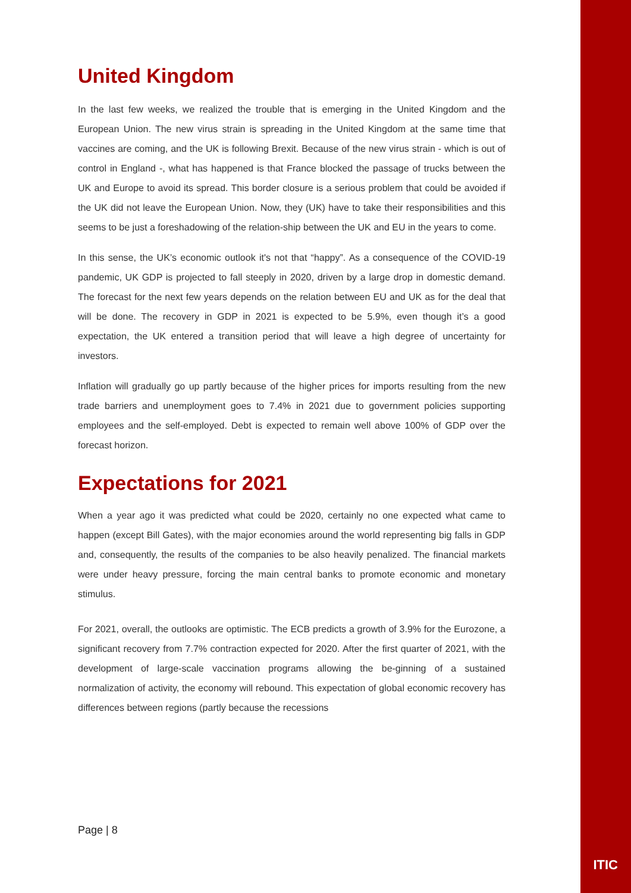United Kingdom
In the last few weeks, we realized the trouble that is emerging in the United Kingdom and the European Union. The new virus strain is spreading in the United Kingdom at the same time that vaccines are coming, and the UK is following Brexit. Because of the new virus strain - which is out of control in England -, what has happened is that France blocked the passage of trucks between the UK and Europe to avoid its spread. This border closure is a serious problem that could be avoided if the UK did not leave the European Union. Now, they (UK) have to take their responsibilities and this seems to be just a foreshadowing of the relation-ship between the UK and EU in the years to come.
In this sense, the UK’s economic outlook it's not that “happy”. As a consequence of the COVID-19 pandemic, UK GDP is projected to fall steeply in 2020, driven by a large drop in domestic demand. The forecast for the next few years depends on the relation between EU and UK as for the deal that will be done. The recovery in GDP in 2021 is expected to be 5.9%, even though it’s a good expectation, the UK entered a transition period that will leave a high degree of uncertainty for investors.
Inflation will gradually go up partly because of the higher prices for imports resulting from the new trade barriers and unemployment goes to 7.4% in 2021 due to government policies supporting employees and the self-employed. Debt is expected to remain well above 100% of GDP over the forecast horizon.
Expectations for 2021
When a year ago it was predicted what could be 2020, certainly no one expected what came to happen (except Bill Gates), with the major economies around the world representing big falls in GDP and, consequently, the results of the companies to be also heavily penalized. The financial markets were under heavy pressure, forcing the main central banks to promote economic and monetary stimulus.
For 2021, overall, the outlooks are optimistic. The ECB predicts a growth of 3.9% for the Eurozone, a significant recovery from 7.7% contraction expected for 2020. After the first quarter of 2021, with the development of large-scale vaccination programs allowing the be-ginning of a sustained normalization of activity, the economy will rebound. This expectation of global economic recovery has differences between regions (partly because the recessions
Page | 8
ITIC